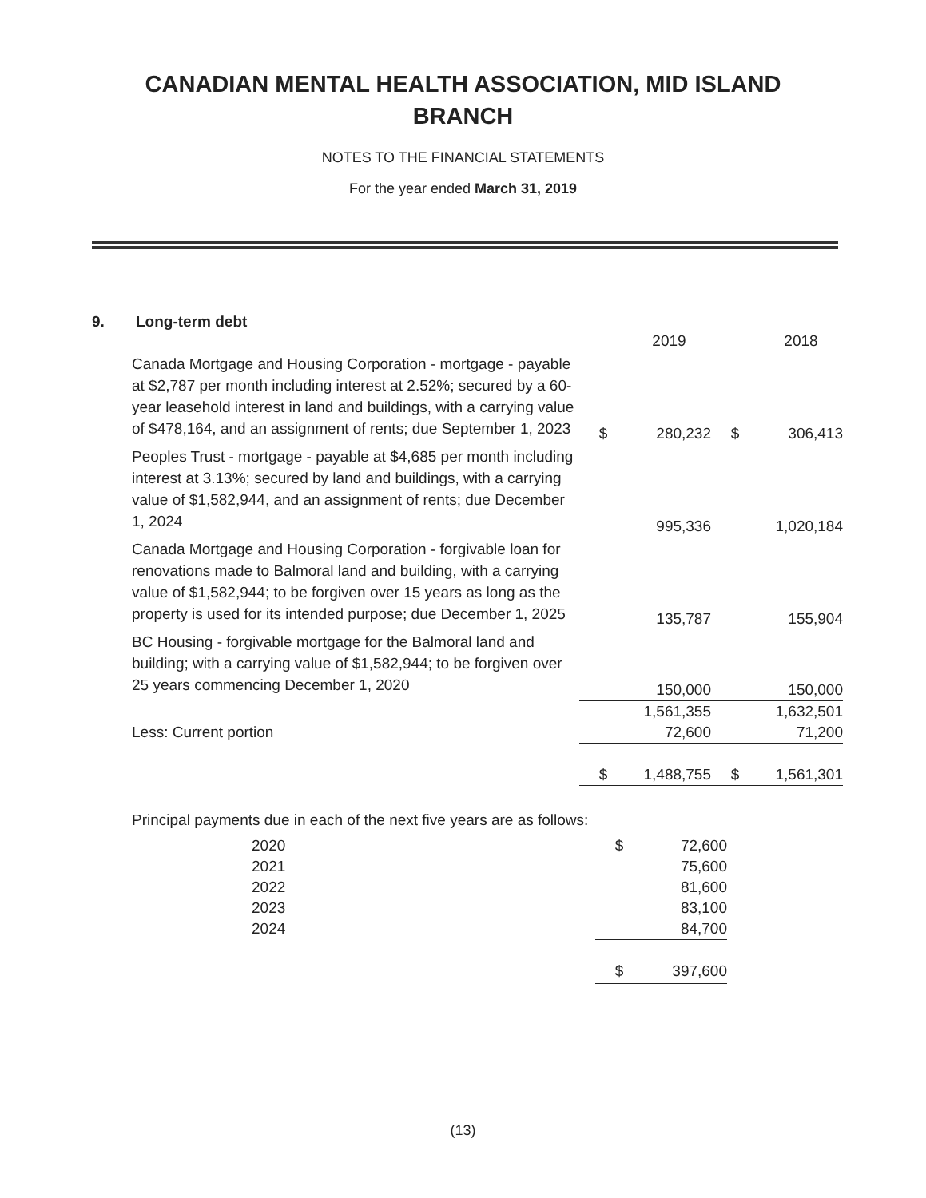CANADIAN MENTAL HEALTH ASSOCIATION, MID ISLAND
BRANCH
NOTES TO THE FINANCIAL STATEMENTS
For the year ended March 31, 2019
9. Long-term debt
| | | 2019 | | 2018 |
| Canada Mortgage and Housing Corporation - mortgage - payable at $2,787 per month including interest at 2.52%; secured by a 60-year leasehold interest in land and buildings, with a carrying value of $478,164, and an assignment of rents; due September 1, 2023 | $ | 280,232 | $ | 306,413 |
| Peoples Trust - mortgage - payable at $4,685 per month including interest at 3.13%; secured by land and buildings, with a carrying value of $1,582,944, and an assignment of rents; due December 1, 2024 | | 995,336 | | 1,020,184 |
| Canada Mortgage and Housing Corporation - forgivable loan for renovations made to Balmoral land and building, with a carrying value of $1,582,944; to be forgiven over 15 years as long as the property is used for its intended purpose; due December 1, 2025 | | 135,787 | | 155,904 |
| BC Housing - forgivable mortgage for the Balmoral land and building; with a carrying value of $1,582,944; to be forgiven over 25 years commencing December 1, 2020 | | 150,000 | | 150,000 |
| | | 1,561,355 | | 1,632,501 |
| Less: Current portion | | 72,600 | | 71,200 |
| | $ | 1,488,755 | $ | 1,561,301 |
Principal payments due in each of the next five years are as follows:
| 2020 | $ | 72,600 |
| 2021 | | 75,600 |
| 2022 | | 81,600 |
| 2023 | | 83,100 |
| 2024 | | 84,700 |
| | $ | 397,600 |
(13)